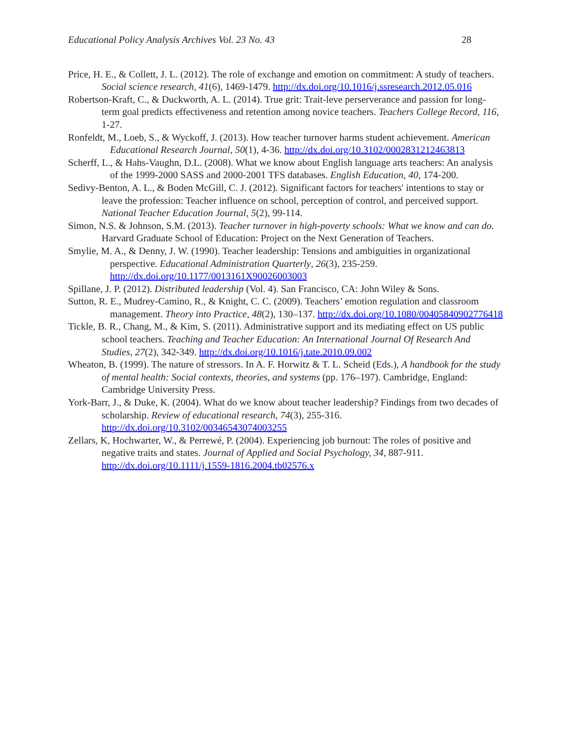Educational Policy Analysis Archives Vol. 23 No. 43 28
Price, H. E., & Collett, J. L. (2012). The role of exchange and emotion on commitment: A study of teachers. Social science research, 41(6), 1469-1479. http://dx.doi.org/10.1016/j.ssresearch.2012.05.016
Robertson-Kraft, C., & Duckworth, A. L. (2014). True grit: Trait-leve perserverance and passion for long-term goal predicts effectiveness and retention among novice teachers. Teachers College Record, 116, 1-27.
Ronfeldt, M., Loeb, S., & Wyckoff, J. (2013). How teacher turnover harms student achievement. American Educational Research Journal, 50(1), 4-36. http://dx.doi.org/10.3102/0002831212463813
Scherff, L., & Hahs-Vaughn, D.L. (2008). What we know about English language arts teachers: An analysis of the 1999-2000 SASS and 2000-2001 TFS databases. English Education, 40, 174-200.
Sedivy-Benton, A. L., & Boden McGill, C. J. (2012). Significant factors for teachers' intentions to stay or leave the profession: Teacher influence on school, perception of control, and perceived support. National Teacher Education Journal, 5(2), 99-114.
Simon, N.S. & Johnson, S.M. (2013). Teacher turnover in high-poverty schools: What we know and can do. Harvard Graduate School of Education: Project on the Next Generation of Teachers.
Smylie, M. A., & Denny, J. W. (1990). Teacher leadership: Tensions and ambiguities in organizational perspective. Educational Administration Quarterly, 26(3), 235-259. http://dx.doi.org/10.1177/0013161X90026003003
Spillane, J. P. (2012). Distributed leadership (Vol. 4). San Francisco, CA: John Wiley & Sons.
Sutton, R. E., Mudrey-Camino, R., & Knight, C. C. (2009). Teachers’ emotion regulation and classroom management. Theory into Practice, 48(2), 130–137. http://dx.doi.org/10.1080/00405840902776418
Tickle, B. R., Chang, M., & Kim, S. (2011). Administrative support and its mediating effect on US public school teachers. Teaching and Teacher Education: An International Journal Of Research And Studies, 27(2), 342-349. http://dx.doi.org/10.1016/j.tate.2010.09.002
Wheaton, B. (1999). The nature of stressors. In A. F. Horwitz & T. L. Scheid (Eds.), A handbook for the study of mental health: Social contexts, theories, and systems (pp. 176–197). Cambridge, England: Cambridge University Press.
York-Barr, J., & Duke, K. (2004). What do we know about teacher leadership? Findings from two decades of scholarship. Review of educational research, 74(3), 255-316. http://dx.doi.org/10.3102/00346543074003255
Zellars, K, Hochwarter, W., & Perrewé, P. (2004). Experiencing job burnout: The roles of positive and negative traits and states. Journal of Applied and Social Psychology, 34, 887-911. http://dx.doi.org/10.1111/j.1559-1816.2004.tb02576.x